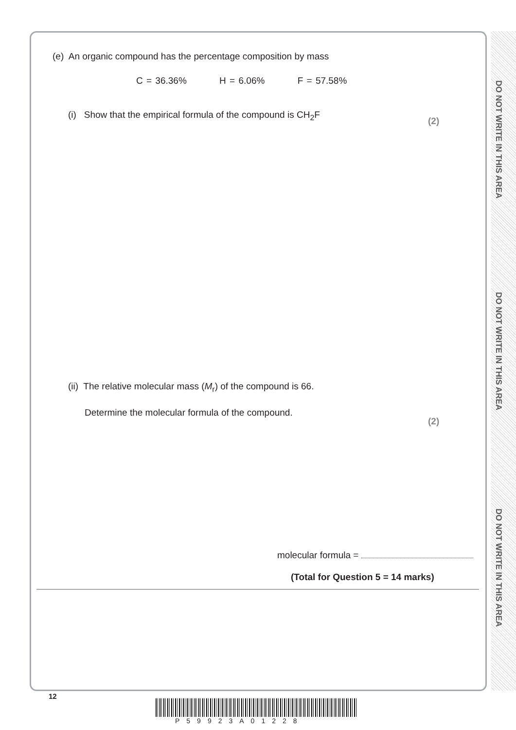DO NOT WRITE IN THIS AREA
DO NOT WRITE IN THIS AREA
DO NOT WRITE IN THIS AREA
(e) An organic compound has the percentage composition by mass
C = 36.36% H = 6.06% F = 57.58%
(i) Show that the empirical formula of the compound is CH<sub>2</sub>F
(2)
(ii) The relative molecular mass (M<sub>r</sub>) of the compound is 66.
Determine the molecular formula of the compound.
(2)
molecular formula =
(Total for Question 5 = 14 marks)
12
P59923A01228